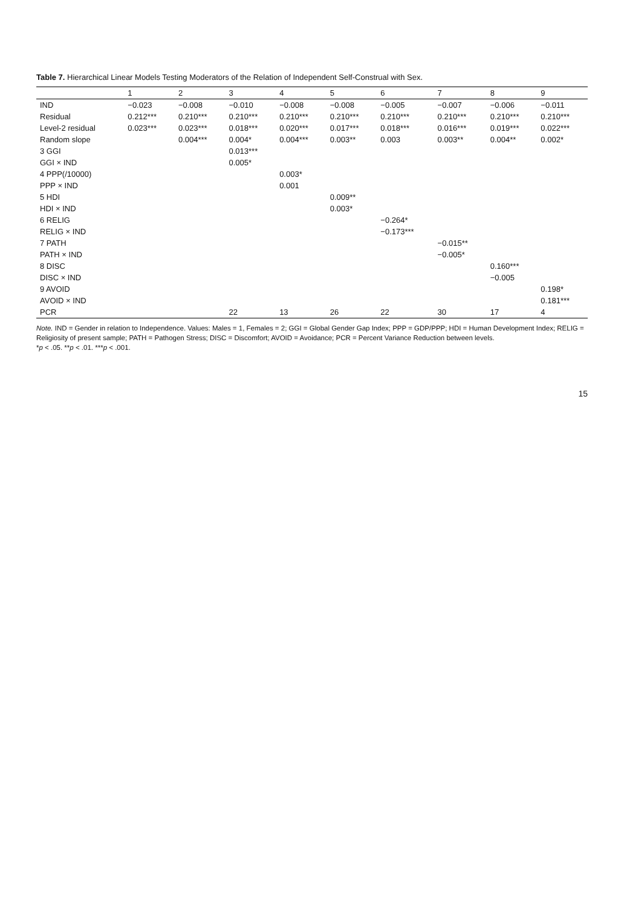Table 7. Hierarchical Linear Models Testing Moderators of the Relation of Independent Self-Construal with Sex.
| | 1 | 2 | 3 | 4 | 5 | 6 | 7 | 8 | 9 |
| --- | --- | --- | --- | --- | --- | --- | --- | --- | --- |
| IND | −0.023 | −0.008 | −0.010 | −0.008 | −0.008 | −0.005 | −0.007 | −0.006 | −0.011 |
| Residual | 0.212*** | 0.210*** | 0.210*** | 0.210*** | 0.210*** | 0.210*** | 0.210*** | 0.210*** | 0.210*** |
| Level-2 residual | 0.023*** | 0.023*** | 0.018*** | 0.020*** | 0.017*** | 0.018*** | 0.016*** | 0.019*** | 0.022*** |
| Random slope | | 0.004*** | 0.004* | 0.004*** | 0.003** | 0.003 | 0.003** | 0.004** | 0.002* |
| 3 GGI | | | 0.013*** | | | | | | |
| GGI × IND | | | 0.005* | | | | | | |
| 4 PPP(/10000) | | | | 0.003* | | | | | |
| PPP × IND | | | | 0.001 | | | | | |
| 5 HDI | | | | | 0.009** | | | | |
| HDI × IND | | | | | 0.003* | | | | |
| 6 RELIG | | | | | | −0.264* | | | |
| RELIG × IND | | | | | | −0.173*** | | | |
| 7 PATH | | | | | | | −0.015** | | |
| PATH × IND | | | | | | | −0.005* | | |
| 8 DISC | | | | | | | | 0.160*** | |
| DISC × IND | | | | | | | | −0.005 | |
| 9 AVOID | | | | | | | | | 0.198* |
| AVOID × IND | | | | | | | | | 0.181*** |
| PCR | | | 22 | 13 | 26 | 22 | 30 | 17 | 4 |
Note. IND = Gender in relation to Independence. Values: Males = 1, Females = 2; GGI = Global Gender Gap Index; PPP = GDP/PPP; HDI = Human Development Index; RELIG = Religiosity of present sample; PATH = Pathogen Stress; DISC = Discomfort; AVOID = Avoidance; PCR = Percent Variance Reduction between levels.
*p < .05. **p < .01. ***p < .001.
15